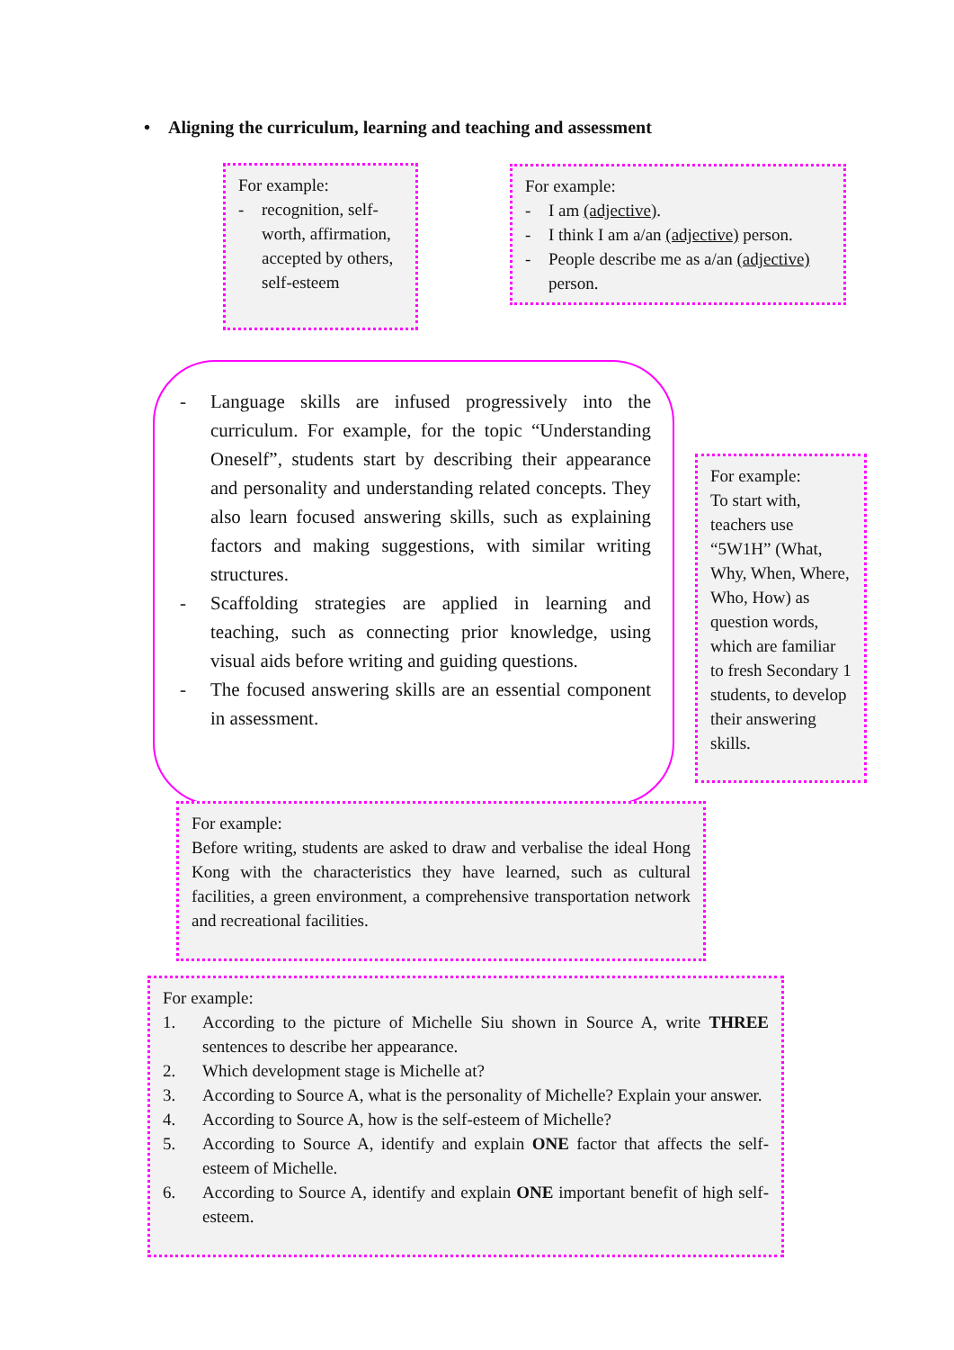• Aligning the curriculum, learning and teaching and assessment
For example:
- recognition, self-worth, affirmation, accepted by others, self-esteem
For example:
- I am (adjective).
- I think I am a/an (adjective) person.
- People describe me as a/an (adjective) person.
- Language skills are infused progressively into the curriculum. For example, for the topic “Understanding Oneself”, students start by describing their appearance and personality and understanding related concepts. They also learn focused answering skills, such as explaining factors and making suggestions, with similar writing structures.
- Scaffolding strategies are applied in learning and teaching, such as connecting prior knowledge, using visual aids before writing and guiding questions.
- The focused answering skills are an essential component in assessment.
For example:
To start with, teachers use “5W1H” (What, Why, When, Where, Who, How) as question words, which are familiar to fresh Secondary 1 students, to develop their answering skills.
For example:
Before writing, students are asked to draw and verbalise the ideal Hong Kong with the characteristics they have learned, such as cultural facilities, a green environment, a comprehensive transportation network and recreational facilities.
For example:
1. According to the picture of Michelle Siu shown in Source A, write THREE sentences to describe her appearance.
2. Which development stage is Michelle at?
3. According to Source A, what is the personality of Michelle? Explain your answer.
4. According to Source A, how is the self-esteem of Michelle?
5. According to Source A, identify and explain ONE factor that affects the self-esteem of Michelle.
6. According to Source A, identify and explain ONE important benefit of high self-esteem.